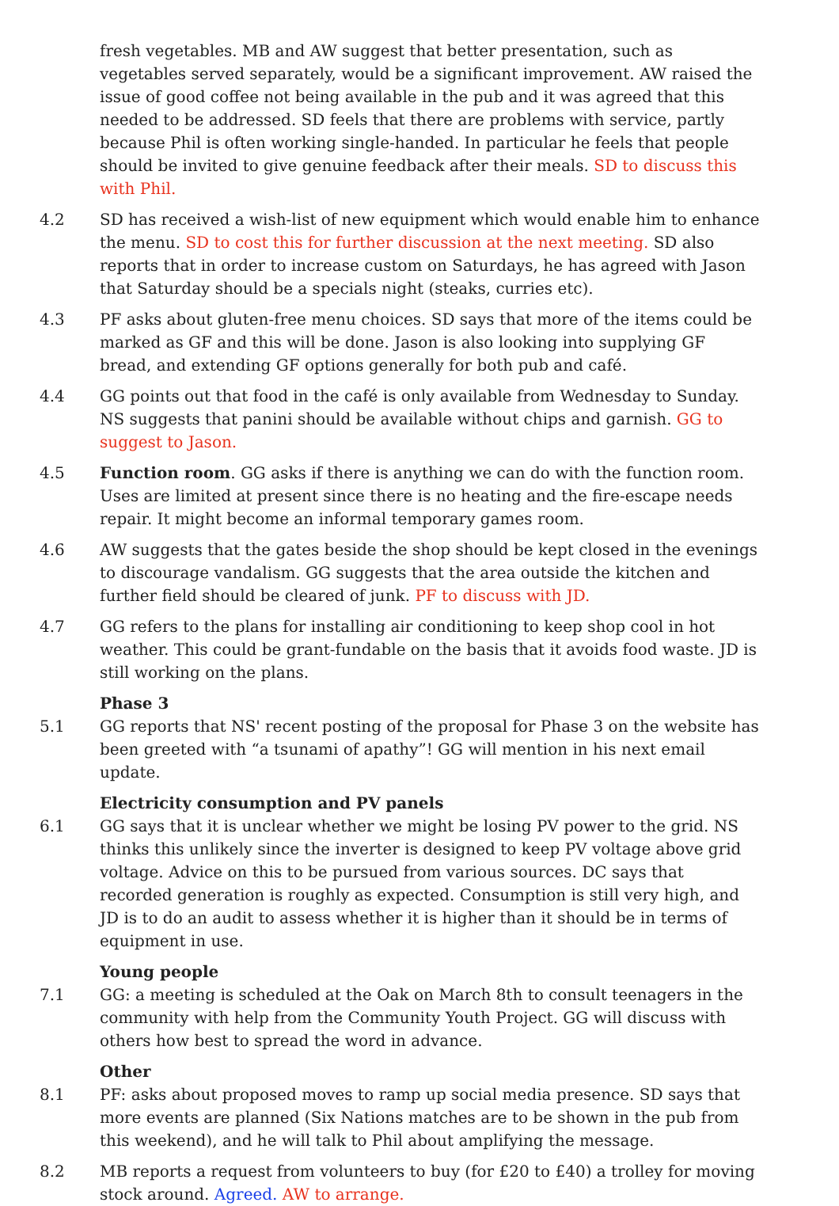fresh vegetables. MB and AW suggest that better presentation, such as vegetables served separately, would be a significant improvement. AW raised the issue of good coffee not being available in the pub and it was agreed that this needed to be addressed. SD feels that there are problems with service, partly because Phil is often working single-handed. In particular he feels that people should be invited to give genuine feedback after their meals. SD to discuss this with Phil.
4.2 SD has received a wish-list of new equipment which would enable him to enhance the menu. SD to cost this for further discussion at the next meeting. SD also reports that in order to increase custom on Saturdays, he has agreed with Jason that Saturday should be a specials night (steaks, curries etc).
4.3 PF asks about gluten-free menu choices. SD says that more of the items could be marked as GF and this will be done. Jason is also looking into supplying GF bread, and extending GF options generally for both pub and café.
4.4 GG points out that food in the café is only available from Wednesday to Sunday. NS suggests that panini should be available without chips and garnish. GG to suggest to Jason.
4.5 Function room. GG asks if there is anything we can do with the function room. Uses are limited at present since there is no heating and the fire-escape needs repair. It might become an informal temporary games room.
4.6 AW suggests that the gates beside the shop should be kept closed in the evenings to discourage vandalism. GG suggests that the area outside the kitchen and further field should be cleared of junk. PF to discuss with JD.
4.7 GG refers to the plans for installing air conditioning to keep shop cool in hot weather. This could be grant-fundable on the basis that it avoids food waste. JD is still working on the plans.
Phase 3
5.1 GG reports that NS' recent posting of the proposal for Phase 3 on the website has been greeted with “a tsunami of apathy”! GG will mention in his next email update.
Electricity consumption and PV panels
6.1 GG says that it is unclear whether we might be losing PV power to the grid. NS thinks this unlikely since the inverter is designed to keep PV voltage above grid voltage. Advice on this to be pursued from various sources. DC says that recorded generation is roughly as expected. Consumption is still very high, and JD is to do an audit to assess whether it is higher than it should be in terms of equipment in use.
Young people
7.1 GG: a meeting is scheduled at the Oak on March 8th to consult teenagers in the community with help from the Community Youth Project. GG will discuss with others how best to spread the word in advance.
Other
8.1 PF: asks about proposed moves to ramp up social media presence. SD says that more events are planned (Six Nations matches are to be shown in the pub from this weekend), and he will talk to Phil about amplifying the message.
8.2 MB reports a request from volunteers to buy (for £20 to £40) a trolley for moving stock around. Agreed. AW to arrange.